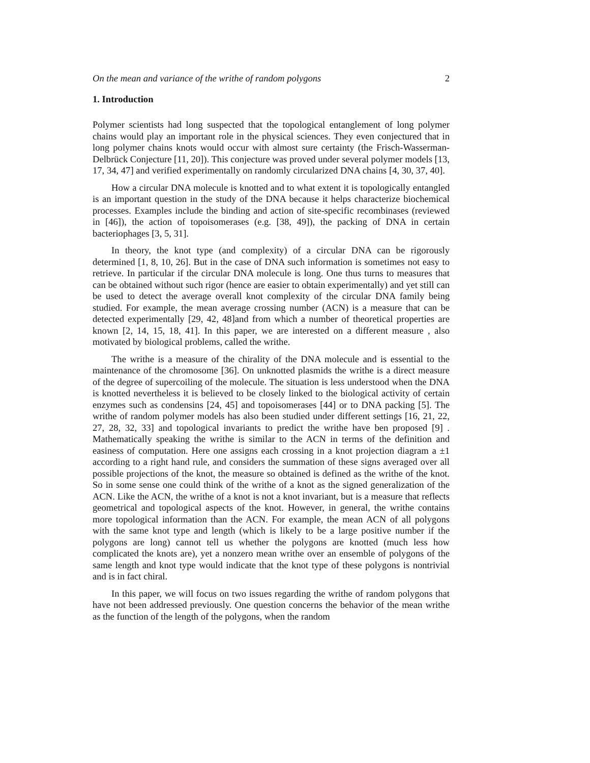On the mean and variance of the writhe of random polygons 2
1. Introduction
Polymer scientists had long suspected that the topological entanglement of long polymer chains would play an important role in the physical sciences. They even conjectured that in long polymer chains knots would occur with almost sure certainty (the Frisch-Wasserman-Delbrück Conjecture [11, 20]). This conjecture was proved under several polymer models [13, 17, 34, 47] and verified experimentally on randomly circularized DNA chains [4, 30, 37, 40].
How a circular DNA molecule is knotted and to what extent it is topologically entangled is an important question in the study of the DNA because it helps characterize biochemical processes. Examples include the binding and action of site-specific recombinases (reviewed in [46]), the action of topoisomerases (e.g. [38, 49]), the packing of DNA in certain bacteriophages [3, 5, 31].
In theory, the knot type (and complexity) of a circular DNA can be rigorously determined [1, 8, 10, 26]. But in the case of DNA such information is sometimes not easy to retrieve. In particular if the circular DNA molecule is long. One thus turns to measures that can be obtained without such rigor (hence are easier to obtain experimentally) and yet still can be used to detect the average overall knot complexity of the circular DNA family being studied. For example, the mean average crossing number (ACN) is a measure that can be detected experimentally [29, 42, 48]and from which a number of theoretical properties are known [2, 14, 15, 18, 41]. In this paper, we are interested on a different measure , also motivated by biological problems, called the writhe.
The writhe is a measure of the chirality of the DNA molecule and is essential to the maintenance of the chromosome [36]. On unknotted plasmids the writhe is a direct measure of the degree of supercoiling of the molecule. The situation is less understood when the DNA is knotted nevertheless it is believed to be closely linked to the biological activity of certain enzymes such as condensins [24, 45] and topoisomerases [44] or to DNA packing [5]. The writhe of random polymer models has also been studied under different settings [16, 21, 22, 27, 28, 32, 33] and topological invariants to predict the writhe have ben proposed [9] . Mathematically speaking the writhe is similar to the ACN in terms of the definition and easiness of computation. Here one assigns each crossing in a knot projection diagram a ±1 according to a right hand rule, and considers the summation of these signs averaged over all possible projections of the knot, the measure so obtained is defined as the writhe of the knot. So in some sense one could think of the writhe of a knot as the signed generalization of the ACN. Like the ACN, the writhe of a knot is not a knot invariant, but is a measure that reflects geometrical and topological aspects of the knot. However, in general, the writhe contains more topological information than the ACN. For example, the mean ACN of all polygons with the same knot type and length (which is likely to be a large positive number if the polygons are long) cannot tell us whether the polygons are knotted (much less how complicated the knots are), yet a nonzero mean writhe over an ensemble of polygons of the same length and knot type would indicate that the knot type of these polygons is nontrivial and is in fact chiral.
In this paper, we will focus on two issues regarding the writhe of random polygons that have not been addressed previously. One question concerns the behavior of the mean writhe as the function of the length of the polygons, when the random